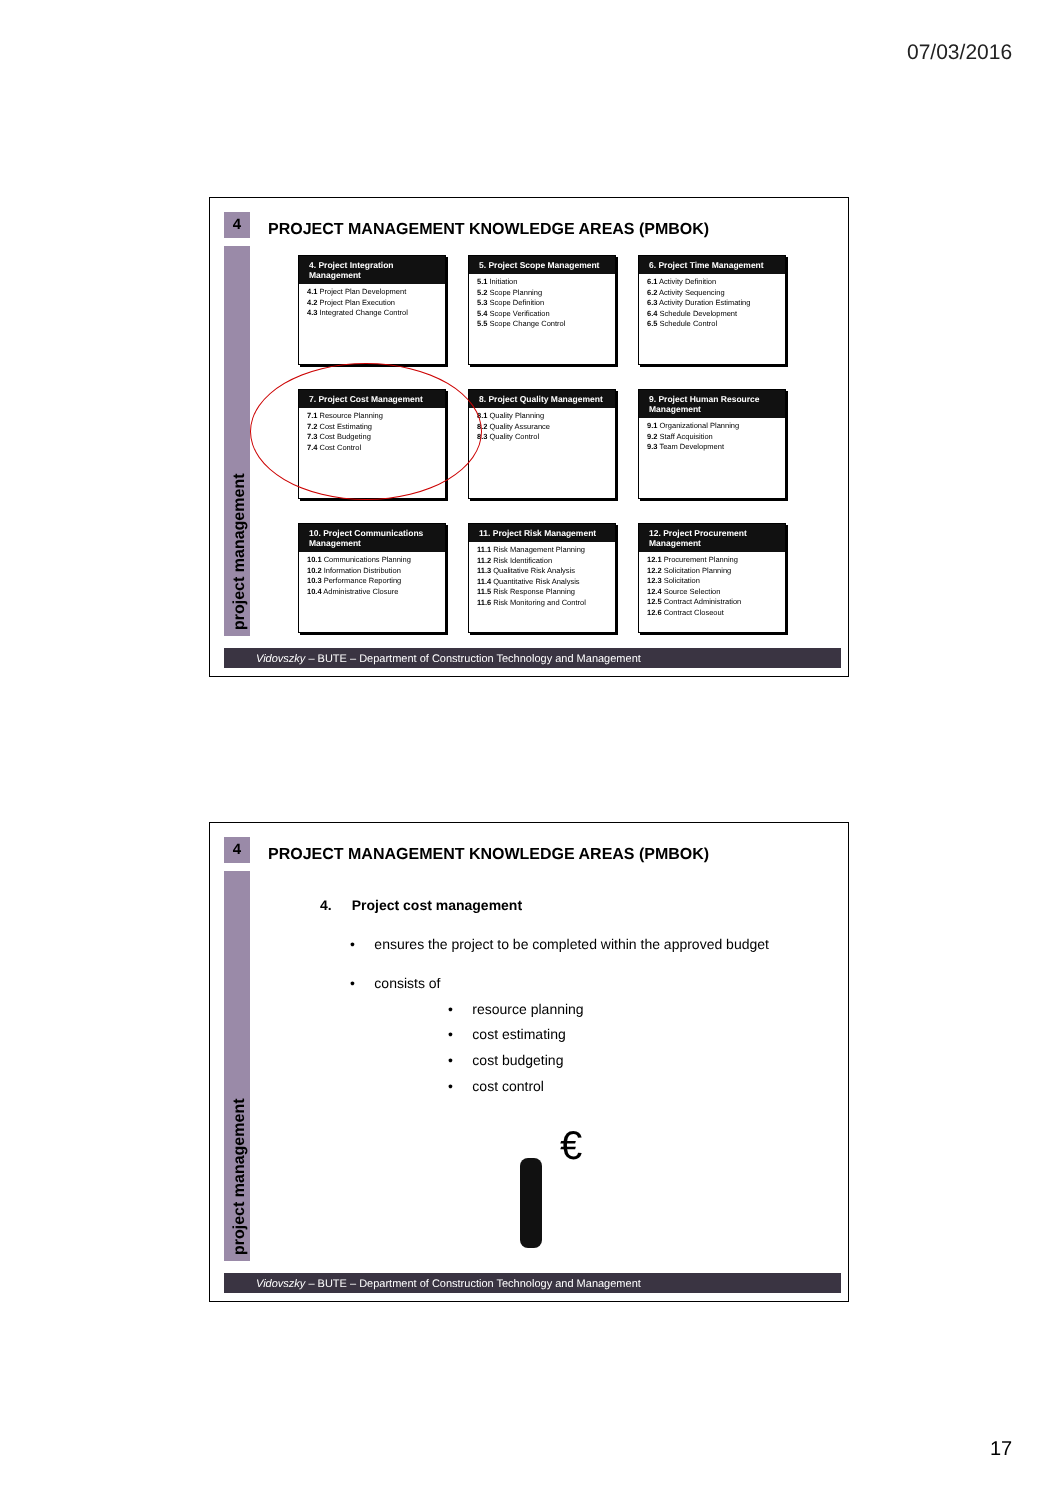07/03/2016
4
project management
PROJECT MANAGEMENT KNOWLEDGE AREAS (PMBOK)
4. Project Integration Management
4.1 Project Plan Development
4.2 Project Plan Execution
4.3 Integrated Change Control
5. Project Scope Management
5.1 Initiation
5.2 Scope Planning
5.3 Scope Definition
5.4 Scope Verification
5.5 Scope Change Control
6. Project Time Management
6.1 Activity Definition
6.2 Activity Sequencing
6.3 Activity Duration Estimating
6.4 Schedule Development
6.5 Schedule Control
7. Project Cost Management
7.1 Resource Planning
7.2 Cost Estimating
7.3 Cost Budgeting
7.4 Cost Control
8. Project Quality Management
8.1 Quality Planning
8.2 Quality Assurance
8.3 Quality Control
9. Project Human Resource Management
9.1 Organizational Planning
9.2 Staff Acquisition
9.3 Team Development
10. Project Communications Management
10.1 Communications Planning
10.2 Information Distribution
10.3 Performance Reporting
10.4 Administrative Closure
11. Project Risk Management
11.1 Risk Management Planning
11.2 Risk Identification
11.3 Qualitative Risk Analysis
11.4 Quantitative Risk Analysis
11.5 Risk Response Planning
11.6 Risk Monitoring and Control
12. Project Procurement Management
12.1 Procurement Planning
12.2 Solicitation Planning
12.3 Solicitation
12.4 Source Selection
12.5 Contract Administration
12.6 Contract Closeout
Vidovszky – BUTE – Department of Construction Technology and Management
4
project management
PROJECT MANAGEMENT KNOWLEDGE AREAS (PMBOK)
4. Project cost management
• ensures the project to be completed within the approved budget
• consists of
• resource planning
• cost estimating
• cost budgeting
• cost control
€
Vidovszky – BUTE – Department of Construction Technology and Management
17